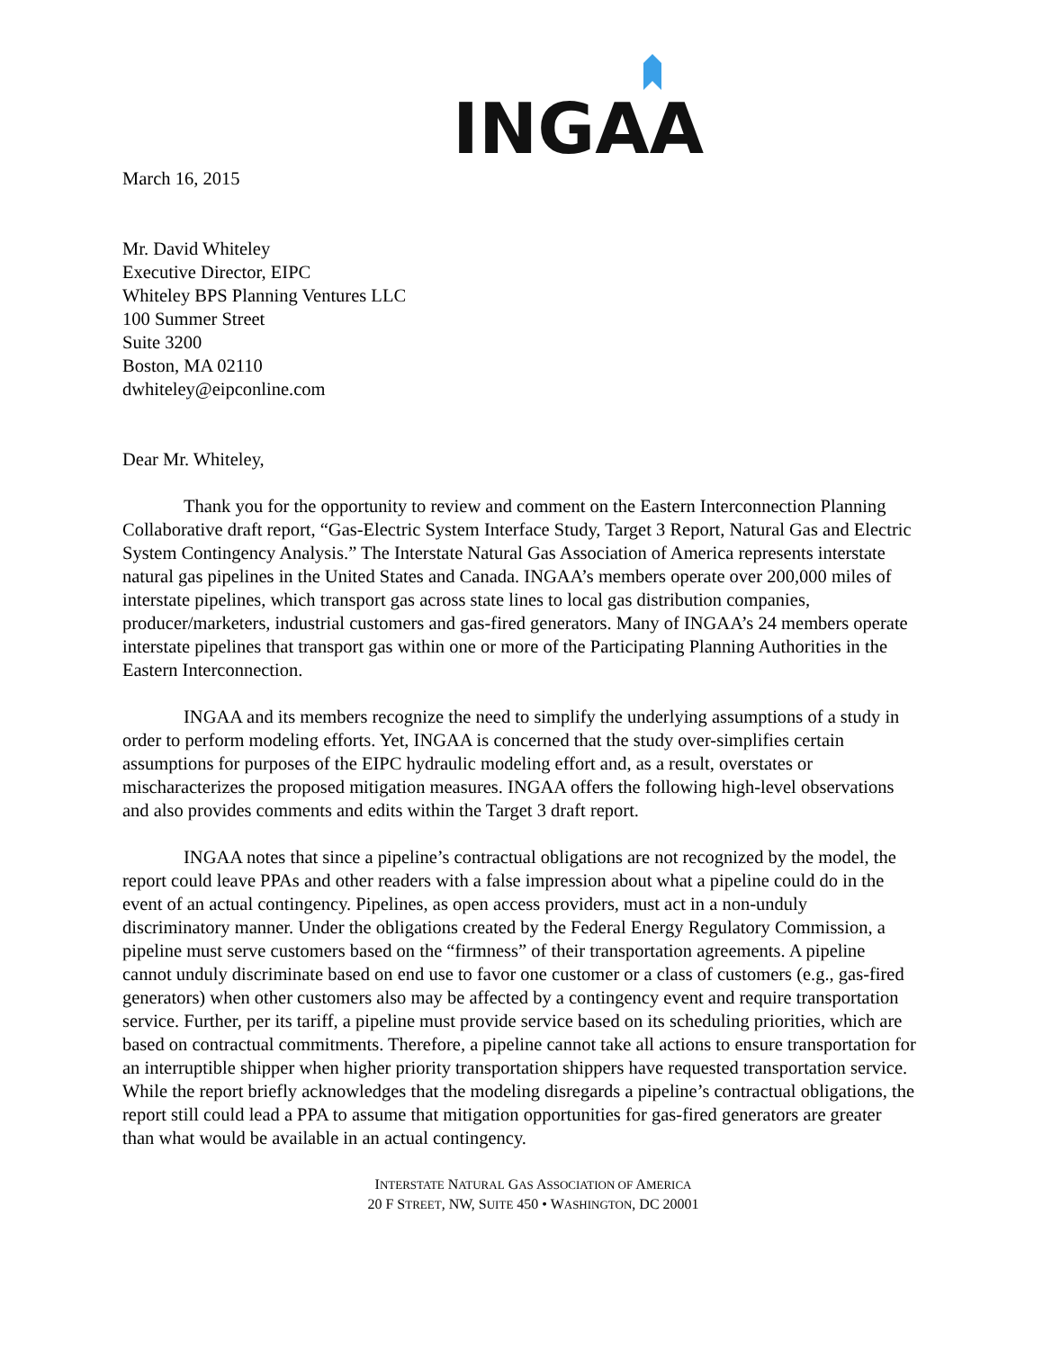INGAA
March 16, 2015
Mr. David Whiteley
Executive Director, EIPC
Whiteley BPS Planning Ventures LLC
100 Summer Street
Suite 3200
Boston, MA 02110
dwhiteley@eipconline.com
Dear Mr. Whiteley,
Thank you for the opportunity to review and comment on the Eastern Interconnection Planning Collaborative draft report, “Gas-Electric System Interface Study, Target 3 Report, Natural Gas and Electric System Contingency Analysis.” The Interstate Natural Gas Association of America represents interstate natural gas pipelines in the United States and Canada. INGAA’s members operate over 200,000 miles of interstate pipelines, which transport gas across state lines to local gas distribution companies, producer/marketers, industrial customers and gas-fired generators. Many of INGAA’s 24 members operate interstate pipelines that transport gas within one or more of the Participating Planning Authorities in the Eastern Interconnection.
INGAA and its members recognize the need to simplify the underlying assumptions of a study in order to perform modeling efforts. Yet, INGAA is concerned that the study over-simplifies certain assumptions for purposes of the EIPC hydraulic modeling effort and, as a result, overstates or mischaracterizes the proposed mitigation measures. INGAA offers the following high-level observations and also provides comments and edits within the Target 3 draft report.
INGAA notes that since a pipeline’s contractual obligations are not recognized by the model, the report could leave PPAs and other readers with a false impression about what a pipeline could do in the event of an actual contingency. Pipelines, as open access providers, must act in a non-unduly discriminatory manner. Under the obligations created by the Federal Energy Regulatory Commission, a pipeline must serve customers based on the “firmness” of their transportation agreements. A pipeline cannot unduly discriminate based on end use to favor one customer or a class of customers (e.g., gas-fired generators) when other customers also may be affected by a contingency event and require transportation service. Further, per its tariff, a pipeline must provide service based on its scheduling priorities, which are based on contractual commitments. Therefore, a pipeline cannot take all actions to ensure transportation for an interruptible shipper when higher priority transportation shippers have requested transportation service. While the report briefly acknowledges that the modeling disregards a pipeline’s contractual obligations, the report still could lead a PPA to assume that mitigation opportunities for gas-fired generators are greater than what would be available in an actual contingency.
INTERSTATE NATURAL GAS ASSOCIATION OF AMERICA
20 F STREET, NW, SUITE 450 • WASHINGTON, DC 20001